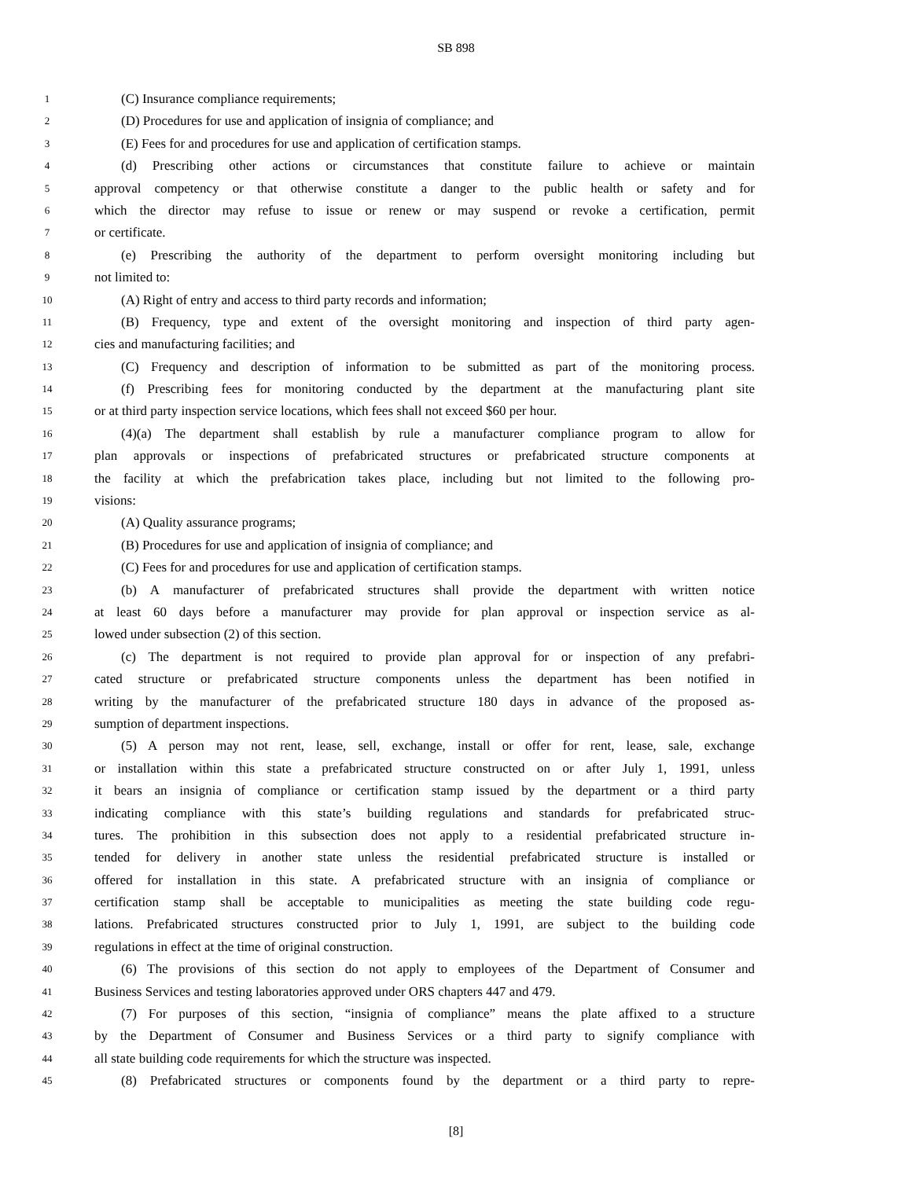SB 898
1 (C) Insurance compliance requirements;
2 (D) Procedures for use and application of insignia of compliance; and
3 (E) Fees for and procedures for use and application of certification stamps.
4 (d) Prescribing other actions or circumstances that constitute failure to achieve or maintain
5 approval competency or that otherwise constitute a danger to the public health or safety and for
6 which the director may refuse to issue or renew or may suspend or revoke a certification, permit
7 or certificate.
8 (e) Prescribing the authority of the department to perform oversight monitoring including but
9 not limited to:
10 (A) Right of entry and access to third party records and information;
11 (B) Frequency, type and extent of the oversight monitoring and inspection of third party agen-
12 cies and manufacturing facilities; and
13 (C) Frequency and description of information to be submitted as part of the monitoring process.
14 (f) Prescribing fees for monitoring conducted by the department at the manufacturing plant site
15 or at third party inspection service locations, which fees shall not exceed $60 per hour.
16 (4)(a) The department shall establish by rule a manufacturer compliance program to allow for
17 plan approvals or inspections of prefabricated structures or prefabricated structure components at
18 the facility at which the prefabrication takes place, including but not limited to the following pro-
19 visions:
20 (A) Quality assurance programs;
21 (B) Procedures for use and application of insignia of compliance; and
22 (C) Fees for and procedures for use and application of certification stamps.
23 (b) A manufacturer of prefabricated structures shall provide the department with written notice
24 at least 60 days before a manufacturer may provide for plan approval or inspection service as al-
25 lowed under subsection (2) of this section.
26 (c) The department is not required to provide plan approval for or inspection of any prefabri-
27 cated structure or prefabricated structure components unless the department has been notified in
28 writing by the manufacturer of the prefabricated structure 180 days in advance of the proposed as-
29 sumption of department inspections.
30 (5) A person may not rent, lease, sell, exchange, install or offer for rent, lease, sale, exchange
31 or installation within this state a prefabricated structure constructed on or after July 1, 1991, unless
32 it bears an insignia of compliance or certification stamp issued by the department or a third party
33 indicating compliance with this state’s building regulations and standards for prefabricated struc-
34 tures. The prohibition in this subsection does not apply to a residential prefabricated structure in-
35 tended for delivery in another state unless the residential prefabricated structure is installed or
36 offered for installation in this state. A prefabricated structure with an insignia of compliance or
37 certification stamp shall be acceptable to municipalities as meeting the state building code regu-
38 lations. Prefabricated structures constructed prior to July 1, 1991, are subject to the building code
39 regulations in effect at the time of original construction.
40 (6) The provisions of this section do not apply to employees of the Department of Consumer and
41 Business Services and testing laboratories approved under ORS chapters 447 and 479.
42 (7) For purposes of this section, “insignia of compliance” means the plate affixed to a structure
43 by the Department of Consumer and Business Services or a third party to signify compliance with
44 all state building code requirements for which the structure was inspected.
45 (8) Prefabricated structures or components found by the department or a third party to repre-
[8]